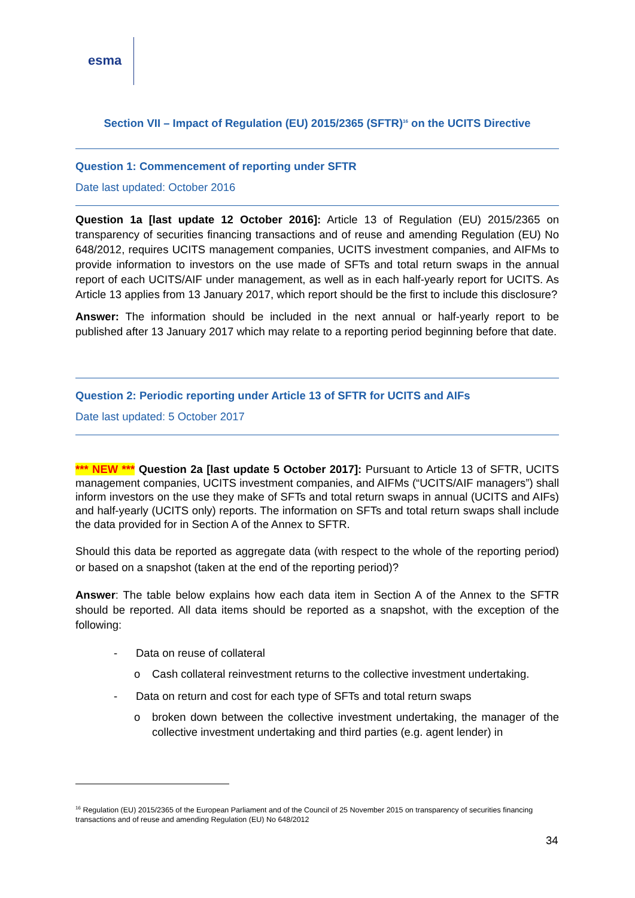esma
Section VII – Impact of Regulation (EU) 2015/2365 (SFTR)<sup>16</sup> on the UCITS Directive
Question 1: Commencement of reporting under SFTR
Date last updated: October 2016
Question 1a [last update 12 October 2016]: Article 13 of Regulation (EU) 2015/2365 on transparency of securities financing transactions and of reuse and amending Regulation (EU) No 648/2012, requires UCITS management companies, UCITS investment companies, and AIFMs to provide information to investors on the use made of SFTs and total return swaps in the annual report of each UCITS/AIF under management, as well as in each half-yearly report for UCITS. As Article 13 applies from 13 January 2017, which report should be the first to include this disclosure?
Answer: The information should be included in the next annual or half-yearly report to be published after 13 January 2017 which may relate to a reporting period beginning before that date.
Question 2: Periodic reporting under Article 13 of SFTR for UCITS and AIFs
Date last updated: 5 October 2017
*** NEW *** Question 2a [last update 5 October 2017]: Pursuant to Article 13 of SFTR, UCITS management companies, UCITS investment companies, and AIFMs (“UCITS/AIF managers”) shall inform investors on the use they make of SFTs and total return swaps in annual (UCITS and AIFs) and half-yearly (UCITS only) reports. The information on SFTs and total return swaps shall include the data provided for in Section A of the Annex to SFTR.
Should this data be reported as aggregate data (with respect to the whole of the reporting period) or based on a snapshot (taken at the end of the reporting period)?
Answer: The table below explains how each data item in Section A of the Annex to the SFTR should be reported. All data items should be reported as a snapshot, with the exception of the following:
- Data on reuse of collateral
o Cash collateral reinvestment returns to the collective investment undertaking.
- Data on return and cost for each type of SFTs and total return swaps
o broken down between the collective investment undertaking, the manager of the collective investment undertaking and third parties (e.g. agent lender) in
<sup>16</sup> Regulation (EU) 2015/2365 of the European Parliament and of the Council of 25 November 2015 on transparency of securities financing transactions and of reuse and amending Regulation (EU) No 648/2012
34